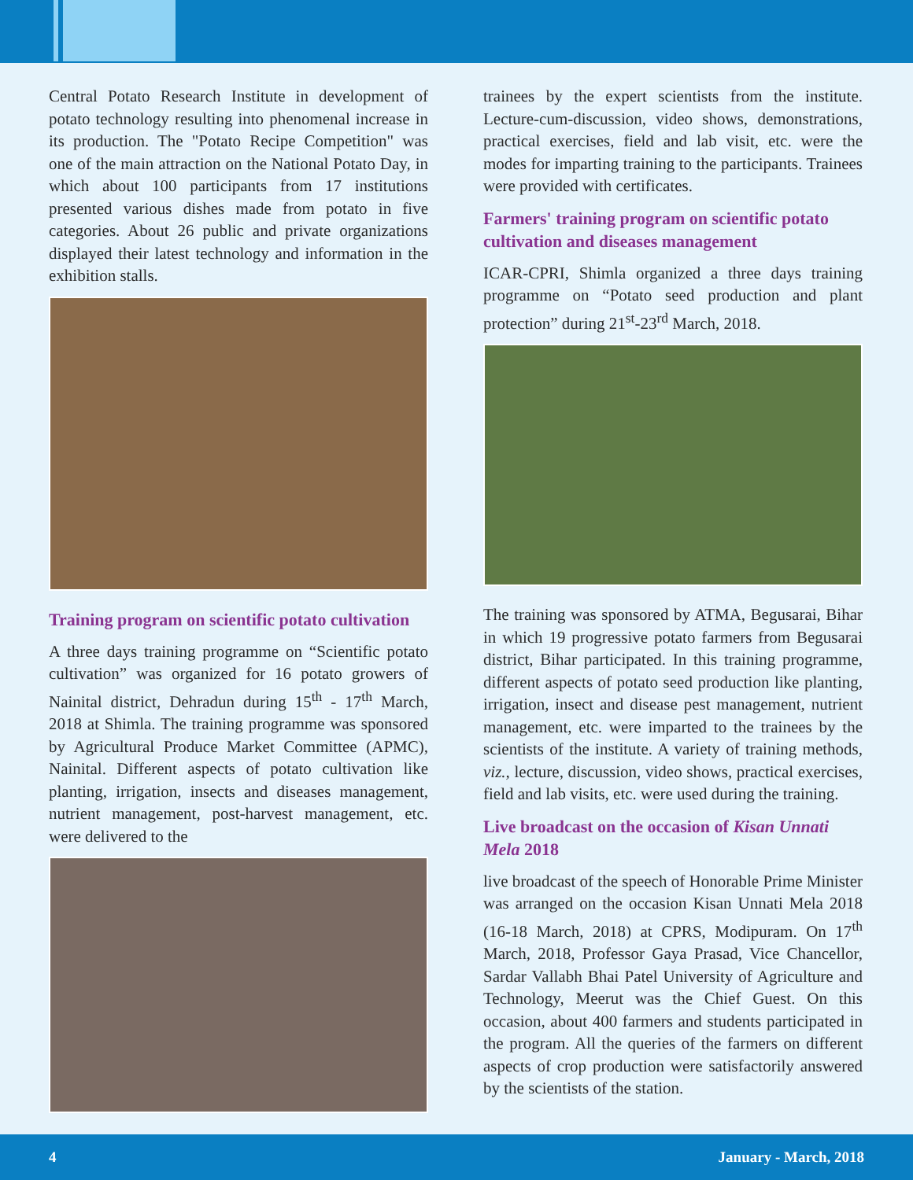Central Potato Research Institute in development of potato technology resulting into phenomenal increase in its production. The "Potato Recipe Competition" was one of the main attraction on the National Potato Day, in which about 100 participants from 17 institutions presented various dishes made from potato in five categories. About 26 public and private organizations displayed their latest technology and information in the exhibition stalls.
Training program on scientific potato cultivation
A three days training programme on “Scientific potato cultivation” was organized for 16 potato growers of Nainital district, Dehradun during 15<sup>th</sup> - 17<sup>th</sup> March, 2018 at Shimla. The training programme was sponsored by Agricultural Produce Market Committee (APMC), Nainital. Different aspects of potato cultivation like planting, irrigation, insects and diseases management, nutrient management, post-harvest management, etc. were delivered to the
trainees by the expert scientists from the institute. Lecture-cum-discussion, video shows, demonstrations, practical exercises, field and lab visit, etc. were the modes for imparting training to the participants. Trainees were provided with certificates.
Farmers' training program on scientific potato cultivation and diseases management
ICAR-CPRI, Shimla organized a three days training programme on “Potato seed production and plant protection” during 21<sup>st</sup>-23<sup>rd</sup> March, 2018.
The training was sponsored by ATMA, Begusarai, Bihar in which 19 progressive potato farmers from Begusarai district, Bihar participated. In this training programme, different aspects of potato seed production like planting, irrigation, insect and disease pest management, nutrient management, etc. were imparted to the trainees by the scientists of the institute. A variety of training methods, viz., lecture, discussion, video shows, practical exercises, field and lab visits, etc. were used during the training.
Live broadcast on the occasion of Kisan Unnati Mela 2018
live broadcast of the speech of Honorable Prime Minister was arranged on the occasion Kisan Unnati Mela 2018 (16-18 March, 2018) at CPRS, Modipuram. On 17<sup>th</sup> March, 2018, Professor Gaya Prasad, Vice Chancellor, Sardar Vallabh Bhai Patel University of Agriculture and Technology, Meerut was the Chief Guest. On this occasion, about 400 farmers and students participated in the program. All the queries of the farmers on different aspects of crop production were satisfactorily answered by the scientists of the station.
4 January - March, 2018